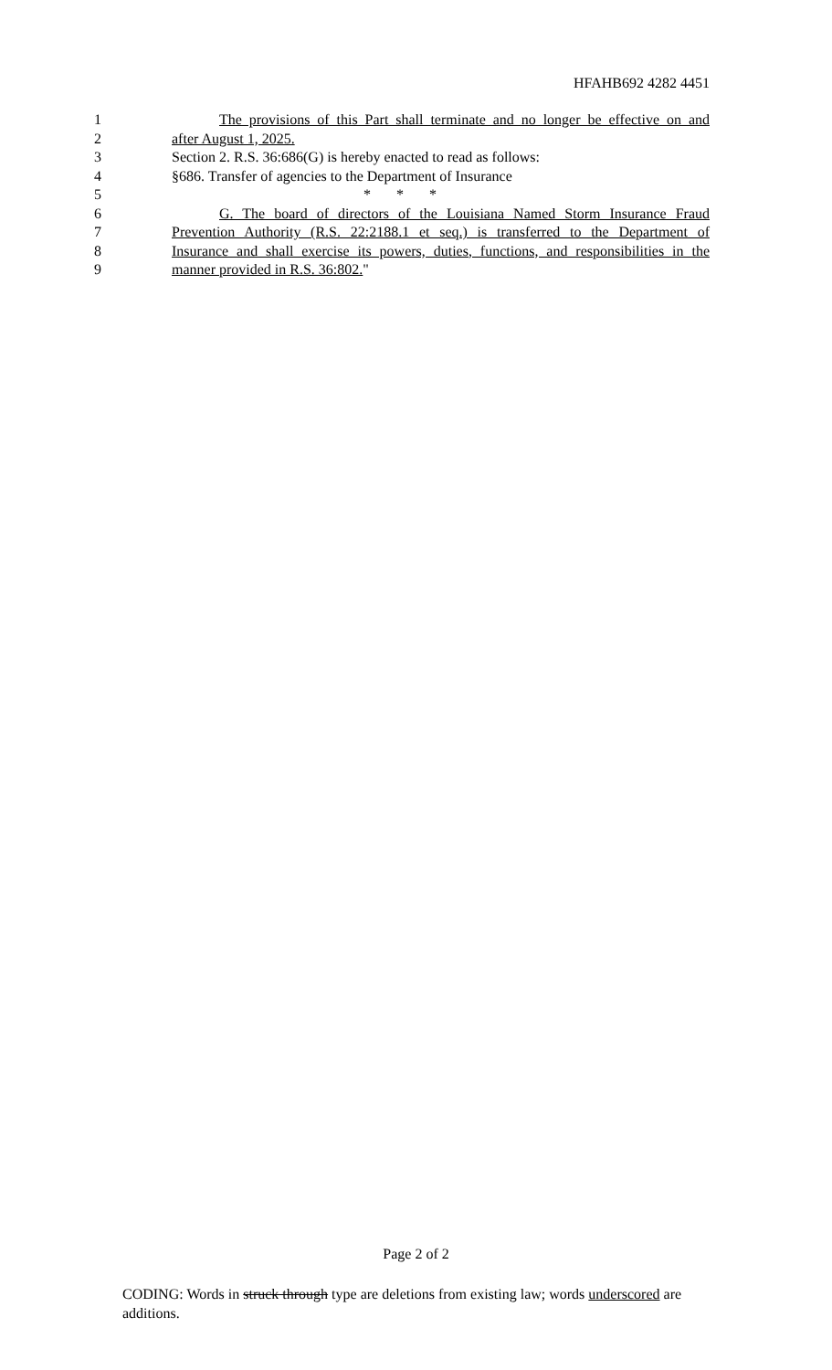HFAHB692 4282 4451
1 The provisions of this Part shall terminate and no longer be effective on and
2 after August 1, 2025.
3 Section 2. R.S. 36:686(G) is hereby enacted to read as follows:
4 §686. Transfer of agencies to the Department of Insurance
5 * * *
6 G. The board of directors of the Louisiana Named Storm Insurance Fraud
7 Prevention Authority (R.S. 22:2188.1 et seq.) is transferred to the Department of
8 Insurance and shall exercise its powers, duties, functions, and responsibilities in the
9 manner provided in R.S. 36:802."
Page 2 of 2
CODING: Words in struck through type are deletions from existing law; words underscored are additions.